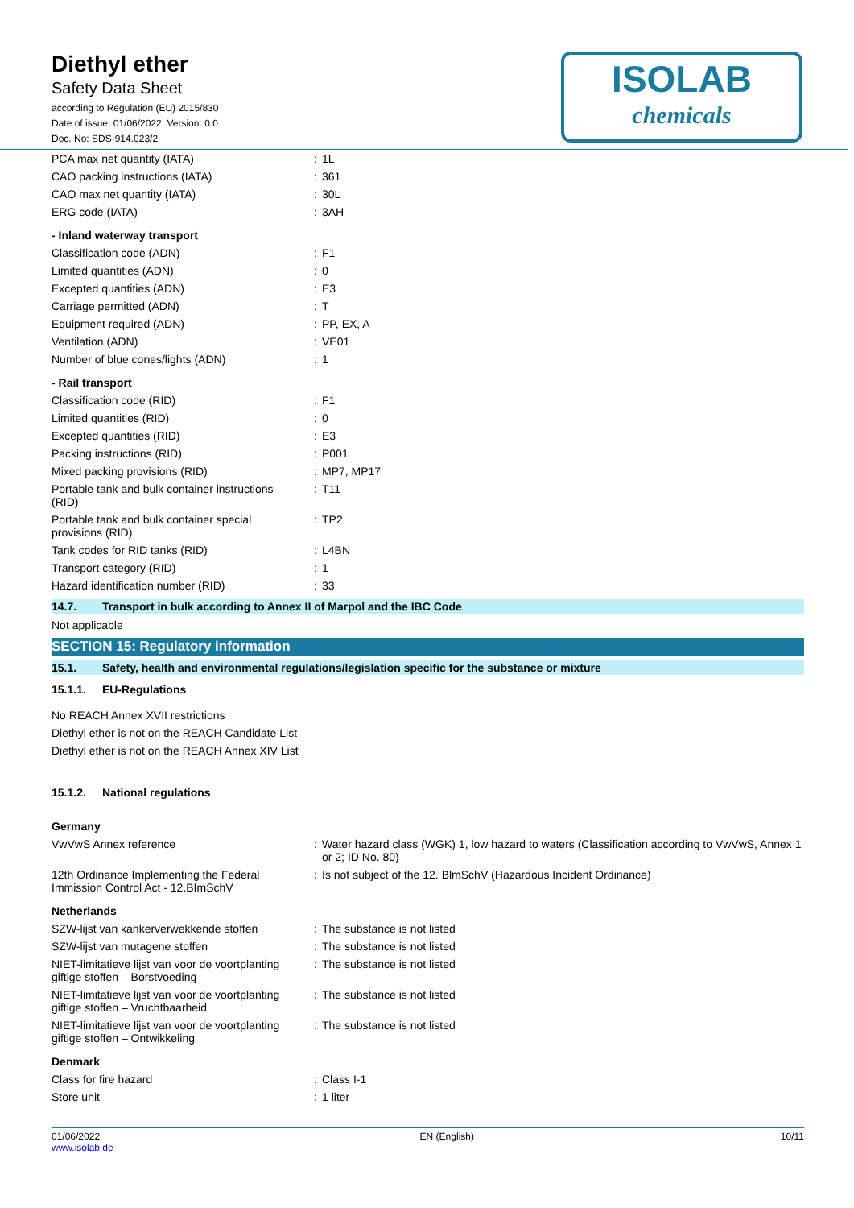ISOLAB
chemicals
Diethyl ether
Safety Data Sheet
according to Regulation (EU) 2015/830
Date of issue: 01/06/2022 Version: 0.0
Doc. No: SDS-914.023/2
| PCA max net quantity (IATA) | : | 1L |
| CAO packing instructions (IATA) | : | 361 |
| CAO max net quantity (IATA) | : | 30L |
| ERG code (IATA) | : | 3AH |
| - Inland waterway transport | | |
| Classification code (ADN) | : | F1 |
| Limited quantities (ADN) | : | 0 |
| Excepted quantities (ADN) | : | E3 |
| Carriage permitted (ADN) | : | T |
| Equipment required (ADN) | : | PP, EX, A |
| Ventilation (ADN) | : | VE01 |
| Number of blue cones/lights (ADN) | : | 1 |
| - Rail transport | | |
| Classification code (RID) | : | F1 |
| Limited quantities (RID) | : | 0 |
| Excepted quantities (RID) | : | E3 |
| Packing instructions (RID) | : | P001 |
| Mixed packing provisions (RID) | : | MP7, MP17 |
| Portable tank and bulk container instructions (RID) | : | T11 |
| Portable tank and bulk container special provisions (RID) | : | TP2 |
| Tank codes for RID tanks (RID) | : | L4BN |
| Transport category (RID) | : | 1 |
| Hazard identification number (RID) | : | 33 |
14.7. Transport in bulk according to Annex II of Marpol and the IBC Code
Not applicable
SECTION 15: Regulatory information
15.1. Safety, health and environmental regulations/legislation specific for the substance or mixture
15.1.1. EU-Regulations
No REACH Annex XVII restrictions
Diethyl ether is not on the REACH Candidate List
Diethyl ether is not on the REACH Annex XIV List
15.1.2. National regulations
| Germany | | |
| VwVwS Annex reference | : | Water hazard class (WGK) 1, low hazard to waters (Classification according to VwVwS, Annex 1 or 2; ID No. 80) |
| 12th Ordinance Implementing the Federal Immission Control Act - 12.BImSchV | : | Is not subject of the 12. BlmSchV (Hazardous Incident Ordinance) |
| Netherlands | | |
| SZW-lijst van kankerverwekkende stoffen | : | The substance is not listed |
| SZW-lijst van mutagene stoffen | : | The substance is not listed |
| NIET-limitatieve lijst van voor de voortplanting giftige stoffen – Borstvoeding | : | The substance is not listed |
| NIET-limitatieve lijst van voor de voortplanting giftige stoffen – Vruchtbaarheid | : | The substance is not listed |
| NIET-limitatieve lijst van voor de voortplanting giftige stoffen – Ontwikkeling | : | The substance is not listed |
| Denmark | | |
| Class for fire hazard | : | Class I-1 |
| Store unit | : | 1 liter |
01/06/2022
www.isolab.de
EN (English) 10/11